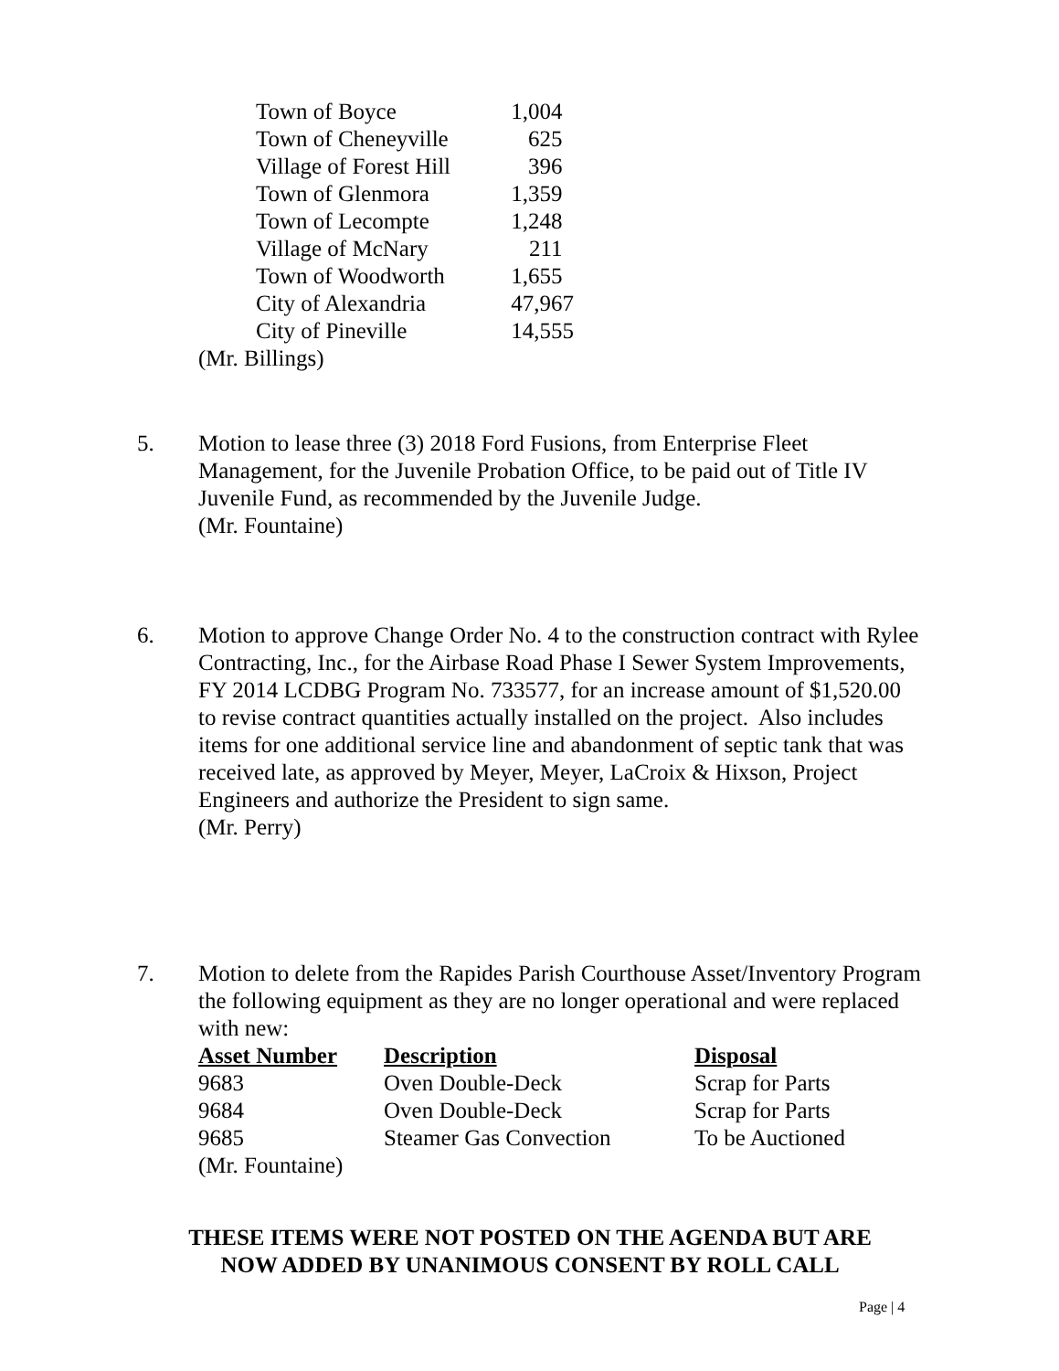| Town of Boyce | 1,004 |
| Town of Cheneyville | 625 |
| Village of Forest Hill | 396 |
| Town of Glenmora | 1,359 |
| Town of Lecompte | 1,248 |
| Village of McNary | 211 |
| Town of Woodworth | 1,655 |
| City of Alexandria | 47,967 |
| City of Pineville | 14,555 |
(Mr. Billings)
5. Motion to lease three (3) 2018 Ford Fusions, from Enterprise Fleet Management, for the Juvenile Probation Office, to be paid out of Title IV Juvenile Fund, as recommended by the Juvenile Judge.
(Mr. Fountaine)
6. Motion to approve Change Order No. 4 to the construction contract with Rylee Contracting, Inc., for the Airbase Road Phase I Sewer System Improvements, FY 2014 LCDBG Program No. 733577, for an increase amount of $1,520.00 to revise contract quantities actually installed on the project. Also includes items for one additional service line and abandonment of septic tank that was received late, as approved by Meyer, Meyer, LaCroix & Hixson, Project Engineers and authorize the President to sign same.
(Mr. Perry)
7. Motion to delete from the Rapides Parish Courthouse Asset/Inventory Program the following equipment as they are no longer operational and were replaced with new:
| Asset Number | Description | Disposal |
| --- | --- | --- |
| 9683 | Oven Double-Deck | Scrap for Parts |
| 9684 | Oven Double-Deck | Scrap for Parts |
| 9685 | Steamer Gas Convection | To be Auctioned |
(Mr. Fountaine)
THESE ITEMS WERE NOT POSTED ON THE AGENDA BUT ARE
NOW ADDED BY UNANIMOUS CONSENT BY ROLL CALL
Page | 4